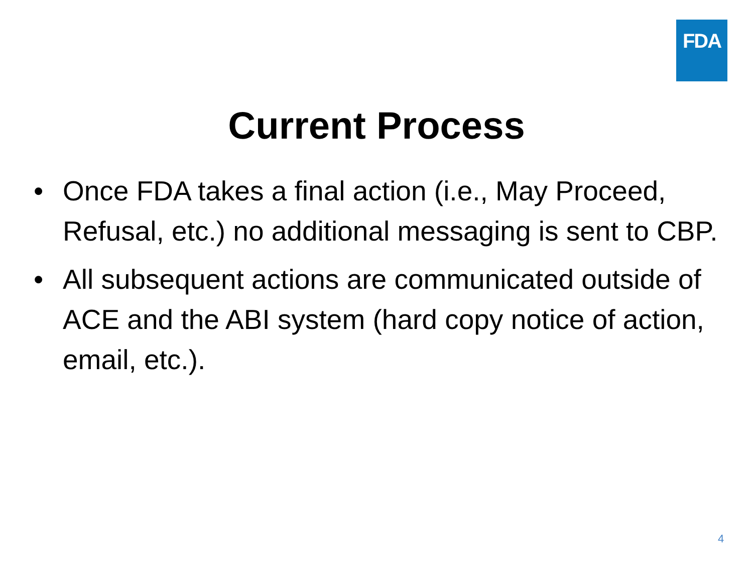FDA
Current Process
• Once FDA takes a final action (i.e., May Proceed, Refusal, etc.) no additional messaging is sent to CBP.
• All subsequent actions are communicated outside of ACE and the ABI system (hard copy notice of action, email, etc.).
4